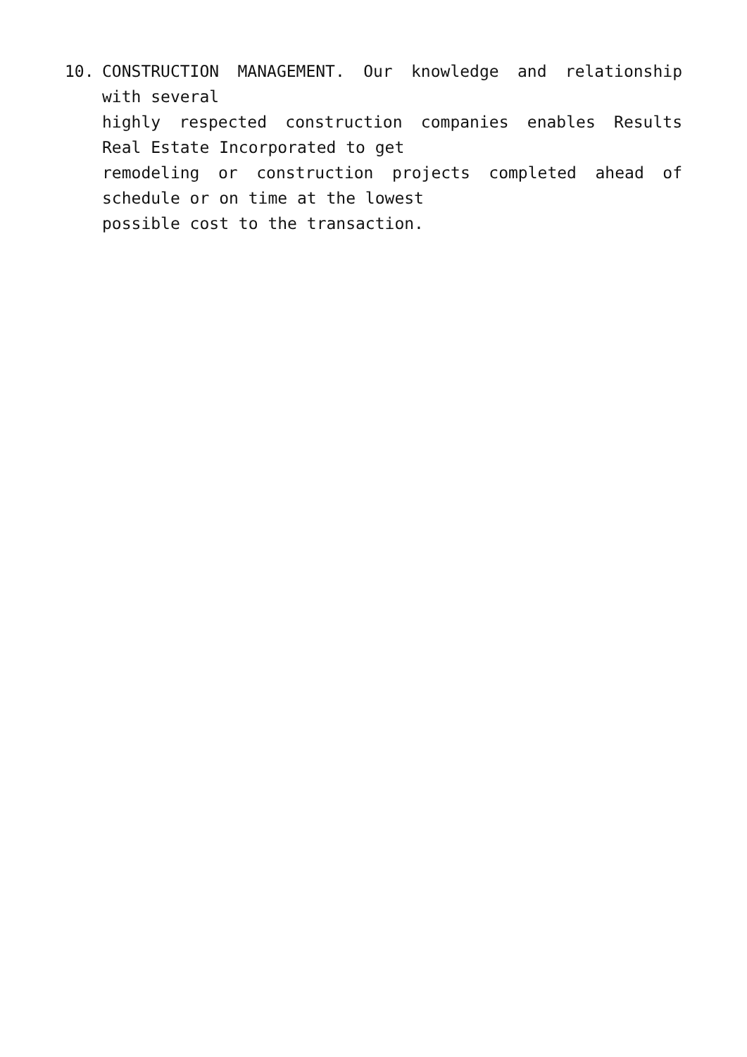10. CONSTRUCTION MANAGEMENT. Our knowledge and relationship with several
highly respected construction companies enables Results Real Estate Incorporated to get
remodeling or construction projects completed ahead of schedule or on time at the lowest
possible cost to the transaction.